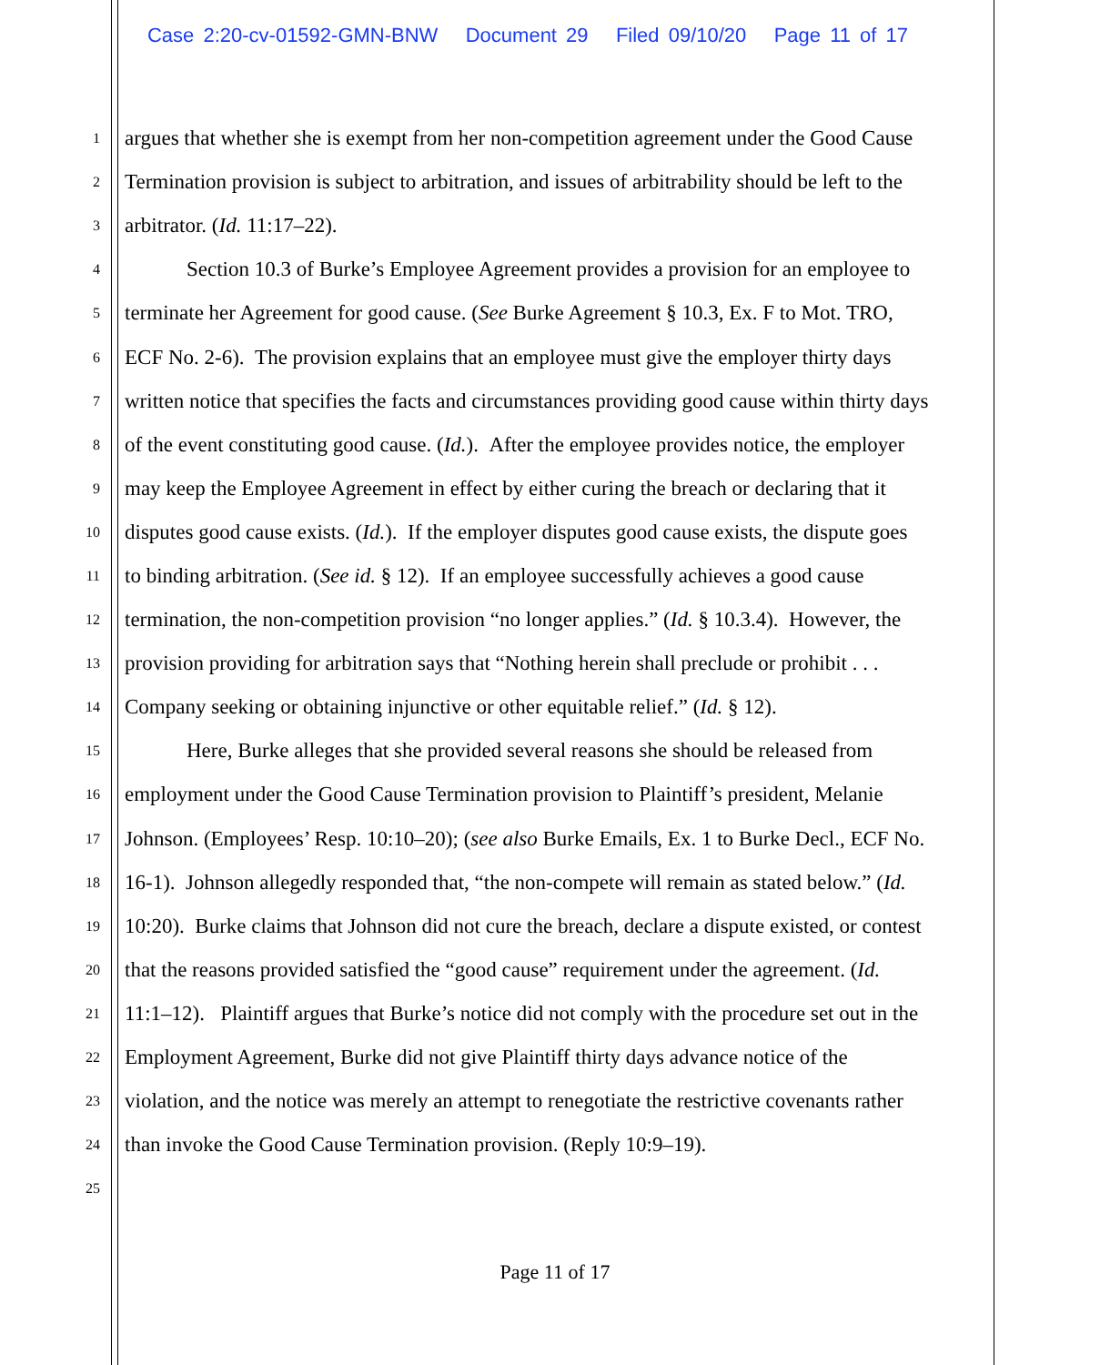Case 2:20-cv-01592-GMN-BNW Document 29 Filed 09/10/20 Page 11 of 17
1 argues that whether she is exempt from her non-competition agreement under the Good Cause
2 Termination provision is subject to arbitration, and issues of arbitrability should be left to the
3 arbitrator. (Id. 11:17–22).
4 Section 10.3 of Burke’s Employee Agreement provides a provision for an employee to
5 terminate her Agreement for good cause. (See Burke Agreement § 10.3, Ex. F to Mot. TRO,
6 ECF No. 2-6). The provision explains that an employee must give the employer thirty days
7 written notice that specifies the facts and circumstances providing good cause within thirty days
8 of the event constituting good cause. (Id.). After the employee provides notice, the employer
9 may keep the Employee Agreement in effect by either curing the breach or declaring that it
10 disputes good cause exists. (Id.). If the employer disputes good cause exists, the dispute goes
11 to binding arbitration. (See id. § 12). If an employee successfully achieves a good cause
12 termination, the non-competition provision “no longer applies.” (Id. § 10.3.4). However, the
13 provision providing for arbitration says that “Nothing herein shall preclude or prohibit . . .
14 Company seeking or obtaining injunctive or other equitable relief.” (Id. § 12).
15 Here, Burke alleges that she provided several reasons she should be released from
16 employment under the Good Cause Termination provision to Plaintiff’s president, Melanie
17 Johnson. (Employees’ Resp. 10:10–20); (see also Burke Emails, Ex. 1 to Burke Decl., ECF No.
18 16-1). Johnson allegedly responded that, “the non-compete will remain as stated below.” (Id.
19 10:20). Burke claims that Johnson did not cure the breach, declare a dispute existed, or contest
20 that the reasons provided satisfied the “good cause” requirement under the agreement. (Id.
21 11:1–12). Plaintiff argues that Burke’s notice did not comply with the procedure set out in the
22 Employment Agreement, Burke did not give Plaintiff thirty days advance notice of the
23 violation, and the notice was merely an attempt to renegotiate the restrictive covenants rather
24 than invoke the Good Cause Termination provision. (Reply 10:9–19).
25
Page 11 of 17